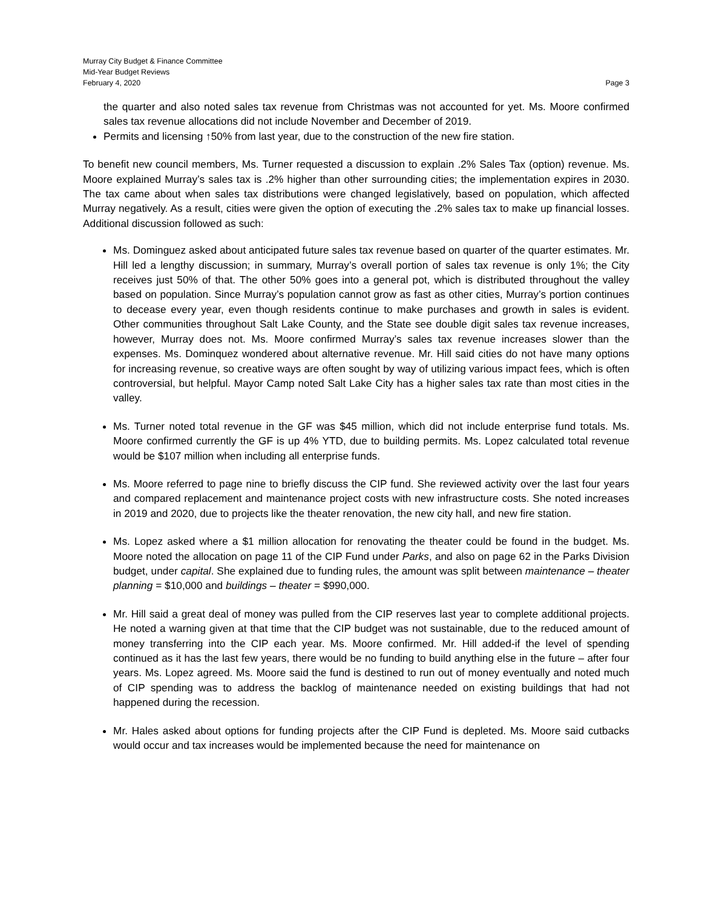Murray City Budget & Finance Committee
Mid-Year Budget Reviews
February 4, 2020 Page 3
the quarter and also noted sales tax revenue from Christmas was not accounted for yet. Ms. Moore confirmed sales tax revenue allocations did not include November and December of 2019.
Permits and licensing ↑50% from last year, due to the construction of the new fire station.
To benefit new council members, Ms. Turner requested a discussion to explain .2% Sales Tax (option) revenue. Ms. Moore explained Murray’s sales tax is .2% higher than other surrounding cities; the implementation expires in 2030. The tax came about when sales tax distributions were changed legislatively, based on population, which affected Murray negatively. As a result, cities were given the option of executing the .2% sales tax to make up financial losses. Additional discussion followed as such:
Ms. Dominguez asked about anticipated future sales tax revenue based on quarter of the quarter estimates. Mr. Hill led a lengthy discussion; in summary, Murray’s overall portion of sales tax revenue is only 1%; the City receives just 50% of that. The other 50% goes into a general pot, which is distributed throughout the valley based on population. Since Murray’s population cannot grow as fast as other cities, Murray’s portion continues to decease every year, even though residents continue to make purchases and growth in sales is evident. Other communities throughout Salt Lake County, and the State see double digit sales tax revenue increases, however, Murray does not. Ms. Moore confirmed Murray’s sales tax revenue increases slower than the expenses. Ms. Dominquez wondered about alternative revenue. Mr. Hill said cities do not have many options for increasing revenue, so creative ways are often sought by way of utilizing various impact fees, which is often controversial, but helpful. Mayor Camp noted Salt Lake City has a higher sales tax rate than most cities in the valley.
Ms. Turner noted total revenue in the GF was $45 million, which did not include enterprise fund totals. Ms. Moore confirmed currently the GF is up 4% YTD, due to building permits. Ms. Lopez calculated total revenue would be $107 million when including all enterprise funds.
Ms. Moore referred to page nine to briefly discuss the CIP fund. She reviewed activity over the last four years and compared replacement and maintenance project costs with new infrastructure costs. She noted increases in 2019 and 2020, due to projects like the theater renovation, the new city hall, and new fire station.
Ms. Lopez asked where a $1 million allocation for renovating the theater could be found in the budget. Ms. Moore noted the allocation on page 11 of the CIP Fund under Parks, and also on page 62 in the Parks Division budget, under capital. She explained due to funding rules, the amount was split between maintenance – theater planning = $10,000 and buildings – theater = $990,000.
Mr. Hill said a great deal of money was pulled from the CIP reserves last year to complete additional projects. He noted a warning given at that time that the CIP budget was not sustainable, due to the reduced amount of money transferring into the CIP each year. Ms. Moore confirmed. Mr. Hill added-if the level of spending continued as it has the last few years, there would be no funding to build anything else in the future – after four years. Ms. Lopez agreed. Ms. Moore said the fund is destined to run out of money eventually and noted much of CIP spending was to address the backlog of maintenance needed on existing buildings that had not happened during the recession.
Mr. Hales asked about options for funding projects after the CIP Fund is depleted. Ms. Moore said cutbacks would occur and tax increases would be implemented because the need for maintenance on